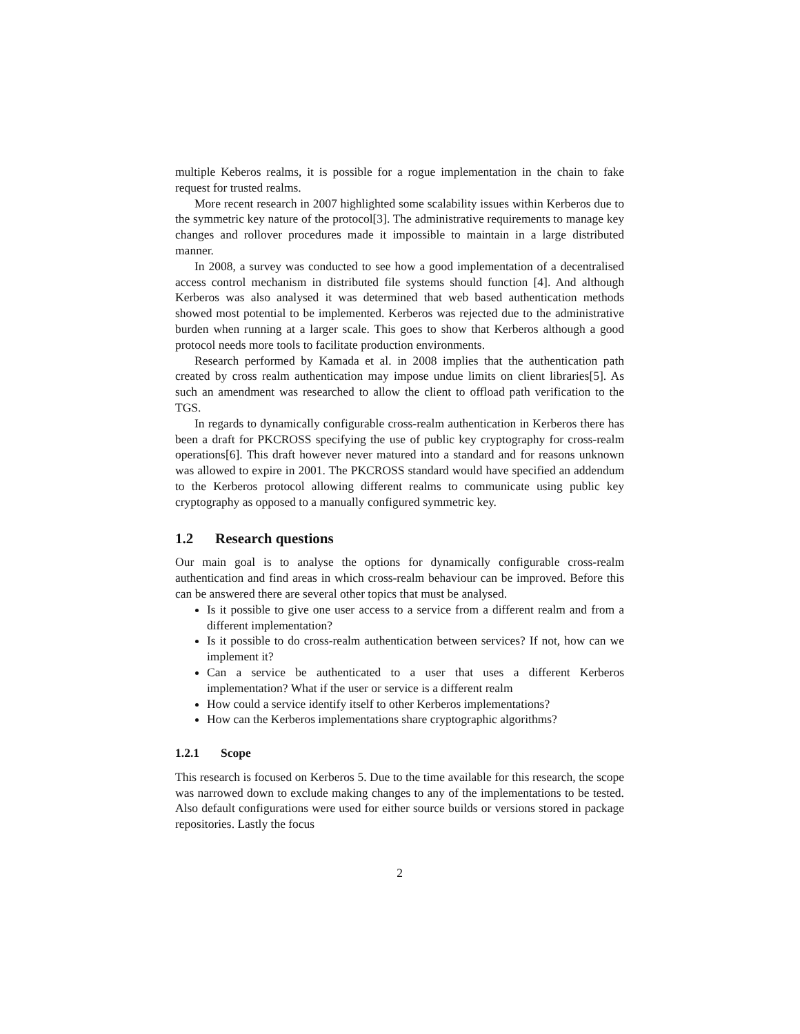multiple Keberos realms, it is possible for a rogue implementation in the chain to fake request for trusted realms.
More recent research in 2007 highlighted some scalability issues within Kerberos due to the symmetric key nature of the protocol[3]. The administrative requirements to manage key changes and rollover procedures made it impossible to maintain in a large distributed manner.
In 2008, a survey was conducted to see how a good implementation of a decentralised access control mechanism in distributed file systems should function [4]. And although Kerberos was also analysed it was determined that web based authentication methods showed most potential to be implemented. Kerberos was rejected due to the administrative burden when running at a larger scale. This goes to show that Kerberos although a good protocol needs more tools to facilitate production environments.
Research performed by Kamada et al. in 2008 implies that the authentication path created by cross realm authentication may impose undue limits on client libraries[5]. As such an amendment was researched to allow the client to offload path verification to the TGS.
In regards to dynamically configurable cross-realm authentication in Kerberos there has been a draft for PKCROSS specifying the use of public key cryptography for cross-realm operations[6]. This draft however never matured into a standard and for reasons unknown was allowed to expire in 2001. The PKCROSS standard would have specified an addendum to the Kerberos protocol allowing different realms to communicate using public key cryptography as opposed to a manually configured symmetric key.
1.2 Research questions
Our main goal is to analyse the options for dynamically configurable cross-realm authentication and find areas in which cross-realm behaviour can be improved. Before this can be answered there are several other topics that must be analysed.
Is it possible to give one user access to a service from a different realm and from a different implementation?
Is it possible to do cross-realm authentication between services? If not, how can we implement it?
Can a service be authenticated to a user that uses a different Kerberos implementation? What if the user or service is a different realm
How could a service identify itself to other Kerberos implementations?
How can the Kerberos implementations share cryptographic algorithms?
1.2.1 Scope
This research is focused on Kerberos 5. Due to the time available for this research, the scope was narrowed down to exclude making changes to any of the implementations to be tested. Also default configurations were used for either source builds or versions stored in package repositories. Lastly the focus
2